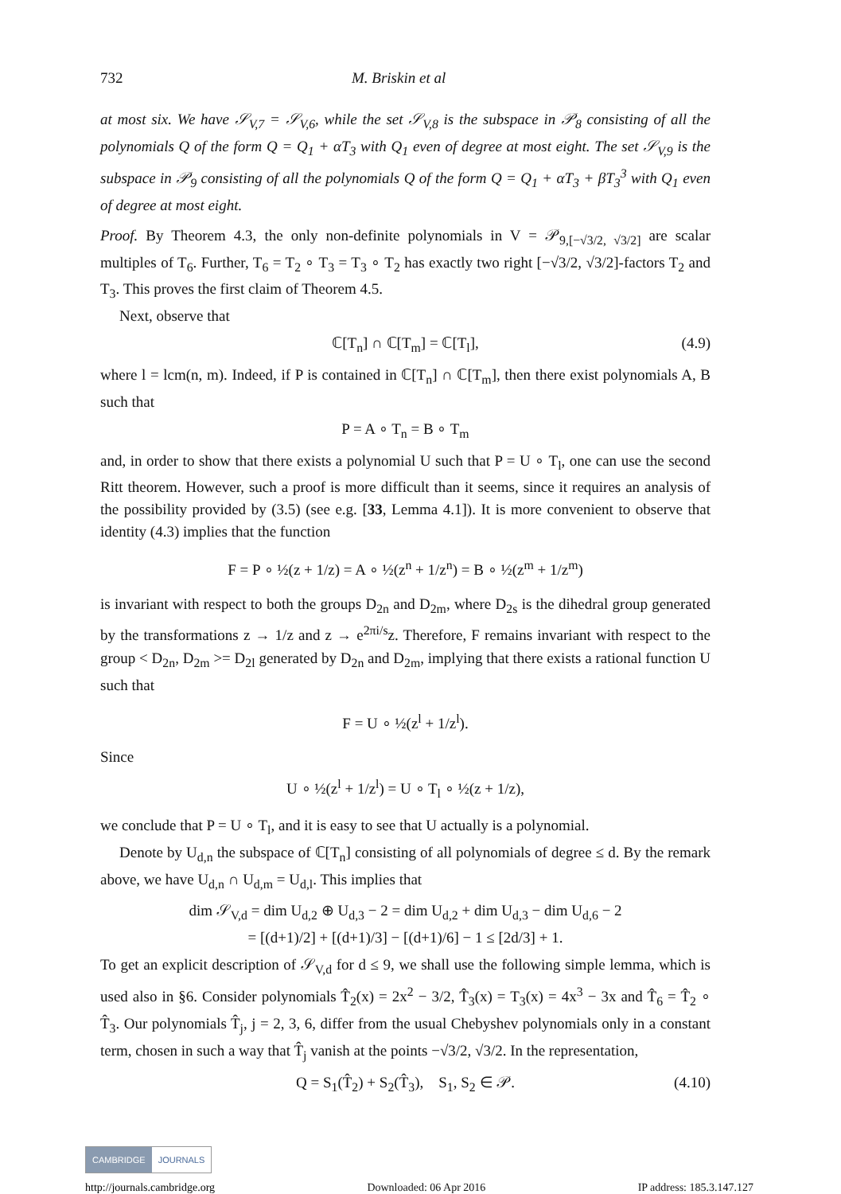732 M. Briskin et al
at most six. We have 𝒮<sub>V,7</sub> = 𝒮<sub>V,6</sub>, while the set 𝒮<sub>V,8</sub> is the subspace in 𝒫<sub>8</sub> consisting of all the polynomials Q of the form Q = Q<sub>1</sub> + αT<sub>3</sub> with Q<sub>1</sub> even of degree at most eight. The set 𝒮<sub>V,9</sub> is the subspace in 𝒫<sub>9</sub> consisting of all the polynomials Q of the form Q = Q<sub>1</sub> + αT<sub>3</sub> + βT<sub>3</sub><sup>3</sup> with Q<sub>1</sub> even of degree at most eight.
Proof. By Theorem 4.3, the only non-definite polynomials in V = 𝒫<sub>9,[−√3/2, √3/2]</sub> are scalar multiples of T<sub>6</sub>. Further, T<sub>6</sub> = T<sub>2</sub> ∘ T<sub>3</sub> = T<sub>3</sub> ∘ T<sub>2</sub> has exactly two right [−√3/2, √3/2]-factors T<sub>2</sub> and T<sub>3</sub>. This proves the first claim of Theorem 4.5.
Next, observe that
ℂ[T<sub>n</sub>] ∩ ℂ[T<sub>m</sub>] = ℂ[T<sub>l</sub>], (4.9)
where l = lcm(n, m). Indeed, if P is contained in ℂ[T<sub>n</sub>] ∩ ℂ[T<sub>m</sub>], then there exist polynomials A, B such that
P = A ∘ T<sub>n</sub> = B ∘ T<sub>m</sub>
and, in order to show that there exists a polynomial U such that P = U ∘ T<sub>l</sub>, one can use the second Ritt theorem. However, such a proof is more difficult than it seems, since it requires an analysis of the possibility provided by (3.5) (see e.g. [33, Lemma 4.1]). It is more convenient to observe that identity (4.3) implies that the function
F = P ∘ ½(z + 1/z) = A ∘ ½(z<sup>n</sup> + 1/z<sup>n</sup>) = B ∘ ½(z<sup>m</sup> + 1/z<sup>m</sup>)
is invariant with respect to both the groups D<sub>2n</sub> and D<sub>2m</sub>, where D<sub>2s</sub> is the dihedral group generated by the transformations z → 1/z and z → e<sup>2πi/s</sup>z. Therefore, F remains invariant with respect to the group < D<sub>2n</sub>, D<sub>2m</sub> >= D<sub>2l</sub> generated by D<sub>2n</sub> and D<sub>2m</sub>, implying that there exists a rational function U such that
F = U ∘ ½(z<sup>l</sup> + 1/z<sup>l</sup>).
Since
U ∘ ½(z<sup>l</sup> + 1/z<sup>l</sup>) = U ∘ T<sub>l</sub> ∘ ½(z + 1/z),
we conclude that P = U ∘ T<sub>l</sub>, and it is easy to see that U actually is a polynomial.
Denote by U<sub>d,n</sub> the subspace of ℂ[T<sub>n</sub>] consisting of all polynomials of degree ≤ d. By the remark above, we have U<sub>d,n</sub> ∩ U<sub>d,m</sub> = U<sub>d,l</sub>. This implies that
dim 𝒮<sub>V,d</sub> = dim U<sub>d,2</sub> ⊕ U<sub>d,3</sub> − 2 = dim U<sub>d,2</sub> + dim U<sub>d,3</sub> − dim U<sub>d,6</sub> − 2
= [(d+1)/2] + [(d+1)/3] − [(d+1)/6] − 1 ≤ [2d/3] + 1.
To get an explicit description of 𝒮<sub>V,d</sub> for d ≤ 9, we shall use the following simple lemma, which is used also in §6. Consider polynomials T̂<sub>2</sub>(x) = 2x<sup>2</sup> − 3/2, T̂<sub>3</sub>(x) = T<sub>3</sub>(x) = 4x<sup>3</sup> − 3x and T̂<sub>6</sub> = T̂<sub>2</sub> ∘ T̂<sub>3</sub>. Our polynomials T̂<sub>j</sub>, j = 2, 3, 6, differ from the usual Chebyshev polynomials only in a constant term, chosen in such a way that T̂<sub>j</sub> vanish at the points −√3/2, √3/2. In the representation,
Q = S<sub>1</sub>(T̂<sub>2</sub>) + S<sub>2</sub>(T̂<sub>3</sub>), S<sub>1</sub>, S<sub>2</sub> ∈ 𝒫. (4.10)
CAMBRIDGE JOURNALS
http://journals.cambridge.org Downloaded: 06 Apr 2016 IP address: 185.3.147.127